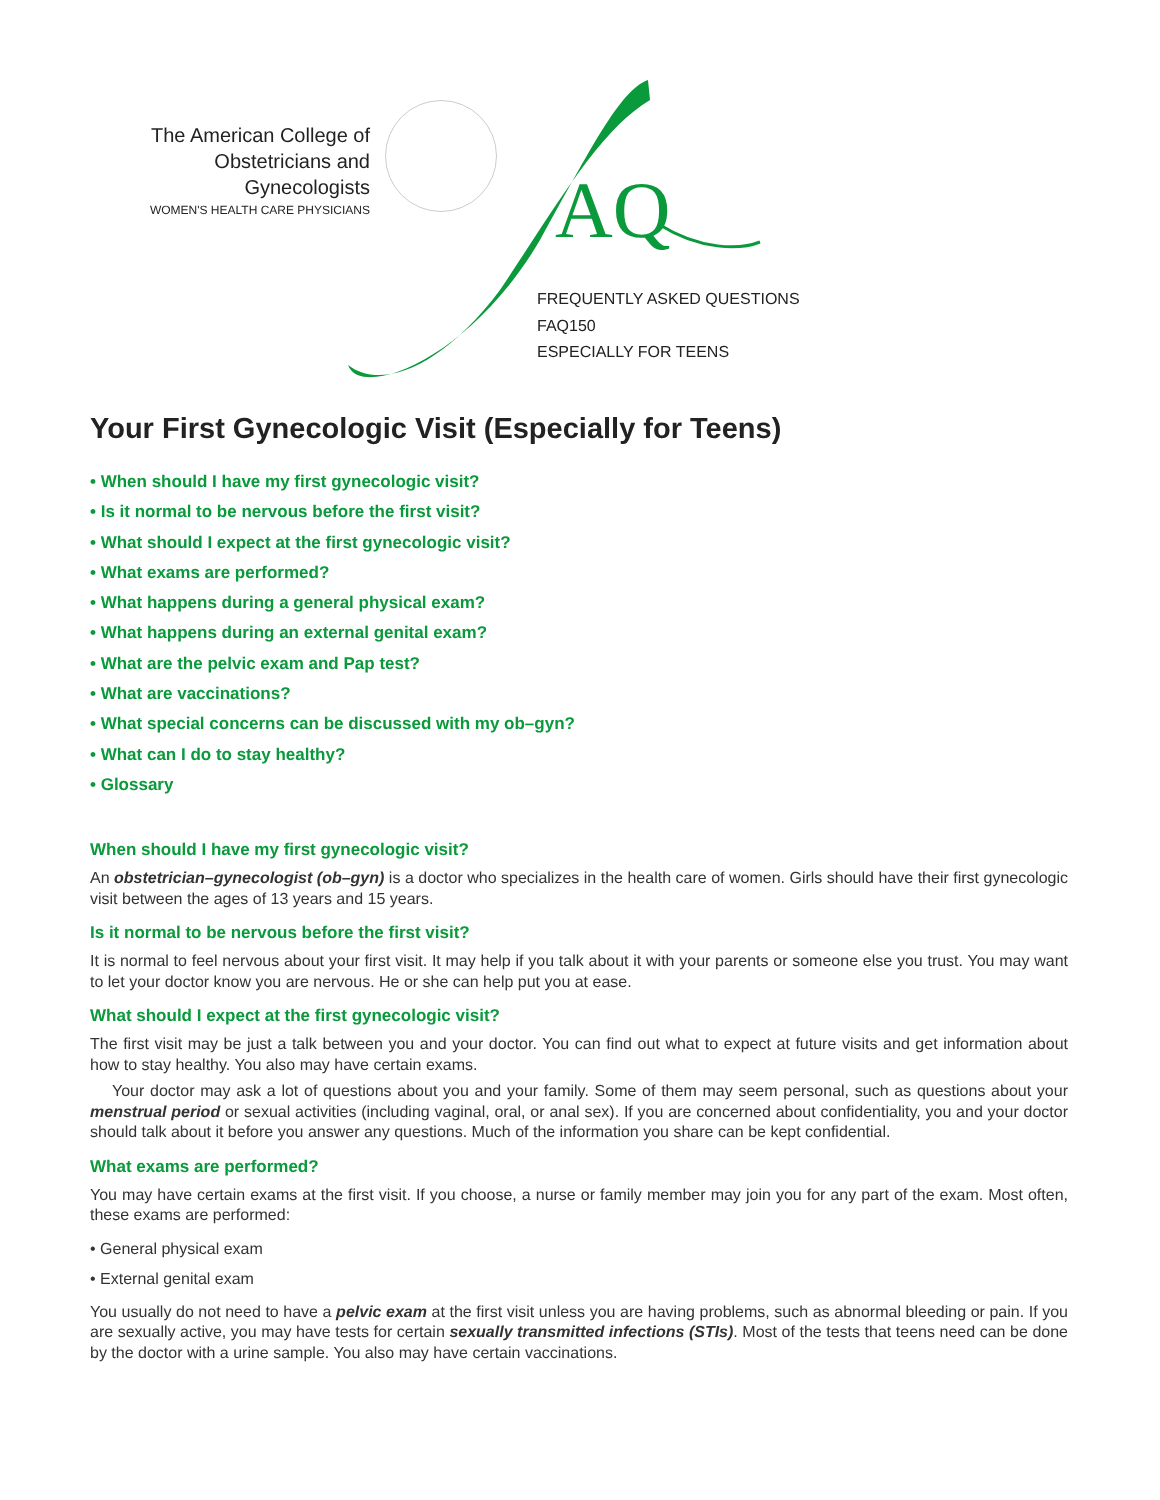The American College of
Obstetricians and Gynecologists
WOMEN'S HEALTH CARE PHYSICIANS
AQ
FREQUENTLY ASKED QUESTIONS
FAQ150
ESPECIALLY FOR TEENS
Your First Gynecologic Visit (Especially for Teens)
• When should I have my first gynecologic visit?
• Is it normal to be nervous before the first visit?
• What should I expect at the first gynecologic visit?
• What exams are performed?
• What happens during a general physical exam?
• What happens during an external genital exam?
• What are the pelvic exam and Pap test?
• What are vaccinations?
• What special concerns can be discussed with my ob–gyn?
• What can I do to stay healthy?
• Glossary
When should I have my first gynecologic visit?
An obstetrician–gynecologist (ob–gyn) is a doctor who specializes in the health care of women. Girls should have their first gynecologic visit between the ages of 13 years and 15 years.
Is it normal to be nervous before the first visit?
It is normal to feel nervous about your first visit. It may help if you talk about it with your parents or someone else you trust. You may want to let your doctor know you are nervous. He or she can help put you at ease.
What should I expect at the first gynecologic visit?
The first visit may be just a talk between you and your doctor. You can find out what to expect at future visits and get information about how to stay healthy. You also may have certain exams.
Your doctor may ask a lot of questions about you and your family. Some of them may seem personal, such as questions about your menstrual period or sexual activities (including vaginal, oral, or anal sex). If you are concerned about confidentiality, you and your doctor should talk about it before you answer any questions. Much of the information you share can be kept confidential.
What exams are performed?
You may have certain exams at the first visit. If you choose, a nurse or family member may join you for any part of the exam. Most often, these exams are performed:
• General physical exam
• External genital exam
You usually do not need to have a pelvic exam at the first visit unless you are having problems, such as abnormal bleeding or pain. If you are sexually active, you may have tests for certain sexually transmitted infections (STIs). Most of the tests that teens need can be done by the doctor with a urine sample. You also may have certain vaccinations.